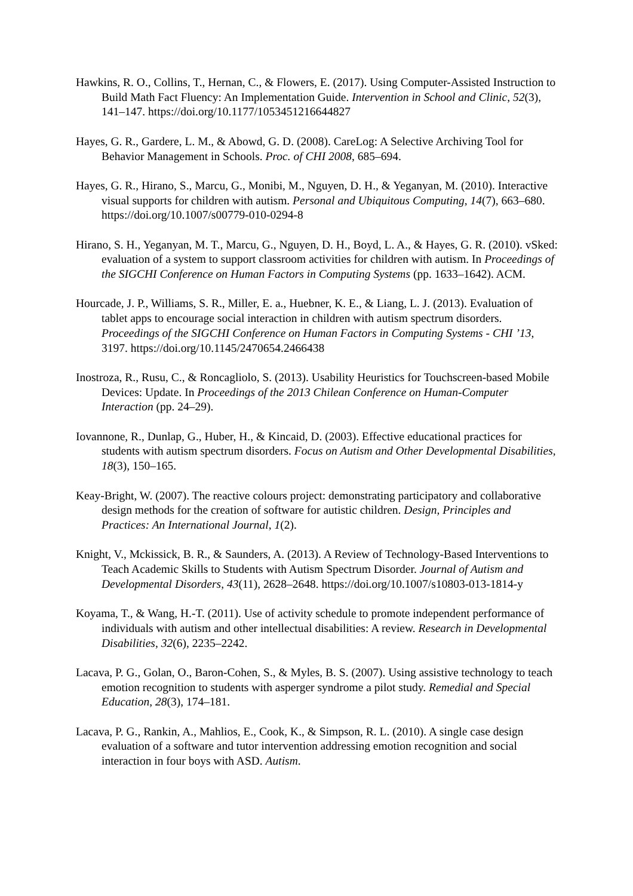Hawkins, R. O., Collins, T., Hernan, C., & Flowers, E. (2017). Using Computer-Assisted Instruction to Build Math Fact Fluency: An Implementation Guide. Intervention in School and Clinic, 52(3), 141–147. https://doi.org/10.1177/1053451216644827
Hayes, G. R., Gardere, L. M., & Abowd, G. D. (2008). CareLog: A Selective Archiving Tool for Behavior Management in Schools. Proc. of CHI 2008, 685–694.
Hayes, G. R., Hirano, S., Marcu, G., Monibi, M., Nguyen, D. H., & Yeganyan, M. (2010). Interactive visual supports for children with autism. Personal and Ubiquitous Computing, 14(7), 663–680. https://doi.org/10.1007/s00779-010-0294-8
Hirano, S. H., Yeganyan, M. T., Marcu, G., Nguyen, D. H., Boyd, L. A., & Hayes, G. R. (2010). vSked: evaluation of a system to support classroom activities for children with autism. In Proceedings of the SIGCHI Conference on Human Factors in Computing Systems (pp. 1633–1642). ACM.
Hourcade, J. P., Williams, S. R., Miller, E. a., Huebner, K. E., & Liang, L. J. (2013). Evaluation of tablet apps to encourage social interaction in children with autism spectrum disorders. Proceedings of the SIGCHI Conference on Human Factors in Computing Systems - CHI ’13, 3197. https://doi.org/10.1145/2470654.2466438
Inostroza, R., Rusu, C., & Roncagliolo, S. (2013). Usability Heuristics for Touchscreen-based Mobile Devices: Update. In Proceedings of the 2013 Chilean Conference on Human-Computer Interaction (pp. 24–29).
Iovannone, R., Dunlap, G., Huber, H., & Kincaid, D. (2003). Effective educational practices for students with autism spectrum disorders. Focus on Autism and Other Developmental Disabilities, 18(3), 150–165.
Keay-Bright, W. (2007). The reactive colours project: demonstrating participatory and collaborative design methods for the creation of software for autistic children. Design, Principles and Practices: An International Journal, 1(2).
Knight, V., Mckissick, B. R., & Saunders, A. (2013). A Review of Technology-Based Interventions to Teach Academic Skills to Students with Autism Spectrum Disorder. Journal of Autism and Developmental Disorders, 43(11), 2628–2648. https://doi.org/10.1007/s10803-013-1814-y
Koyama, T., & Wang, H.-T. (2011). Use of activity schedule to promote independent performance of individuals with autism and other intellectual disabilities: A review. Research in Developmental Disabilities, 32(6), 2235–2242.
Lacava, P. G., Golan, O., Baron-Cohen, S., & Myles, B. S. (2007). Using assistive technology to teach emotion recognition to students with asperger syndrome a pilot study. Remedial and Special Education, 28(3), 174–181.
Lacava, P. G., Rankin, A., Mahlios, E., Cook, K., & Simpson, R. L. (2010). A single case design evaluation of a software and tutor intervention addressing emotion recognition and social interaction in four boys with ASD. Autism.